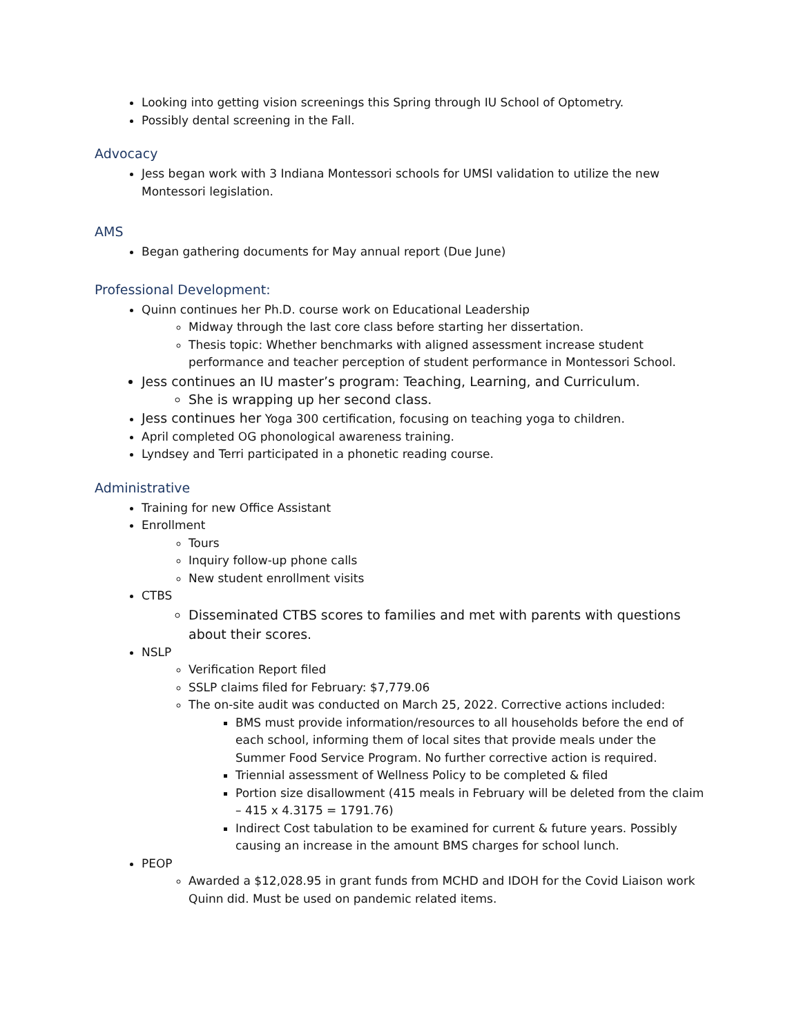Looking into getting vision screenings this Spring through IU School of Optometry.
Possibly dental screening in the Fall.
Advocacy
Jess began work with 3 Indiana Montessori schools for UMSI validation to utilize the new Montessori legislation.
AMS
Began gathering documents for May annual report (Due June)
Professional Development:
Quinn continues her Ph.D. course work on Educational Leadership
Midway through the last core class before starting her dissertation.
Thesis topic: Whether benchmarks with aligned assessment increase student performance and teacher perception of student performance in Montessori School.
Jess continues an IU master’s program: Teaching, Learning, and Curriculum.
She is wrapping up her second class.
Jess continues her Yoga 300 certification, focusing on teaching yoga to children.
April completed OG phonological awareness training.
Lyndsey and Terri participated in a phonetic reading course.
Administrative
Training for new Office Assistant
Enrollment
Tours
Inquiry follow-up phone calls
New student enrollment visits
CTBS
Disseminated CTBS scores to families and met with parents with questions about their scores.
NSLP
Verification Report filed
SSLP claims filed for February: $7,779.06
The on-site audit was conducted on March 25, 2022. Corrective actions included:
BMS must provide information/resources to all households before the end of each school, informing them of local sites that provide meals under the Summer Food Service Program. No further corrective action is required.
Triennial assessment of Wellness Policy to be completed & filed
Portion size disallowment (415 meals in February will be deleted from the claim – 415 x 4.3175 = 1791.76)
Indirect Cost tabulation to be examined for current & future years. Possibly causing an increase in the amount BMS charges for school lunch.
PEOP
Awarded a $12,028.95 in grant funds from MCHD and IDOH for the Covid Liaison work Quinn did. Must be used on pandemic related items.